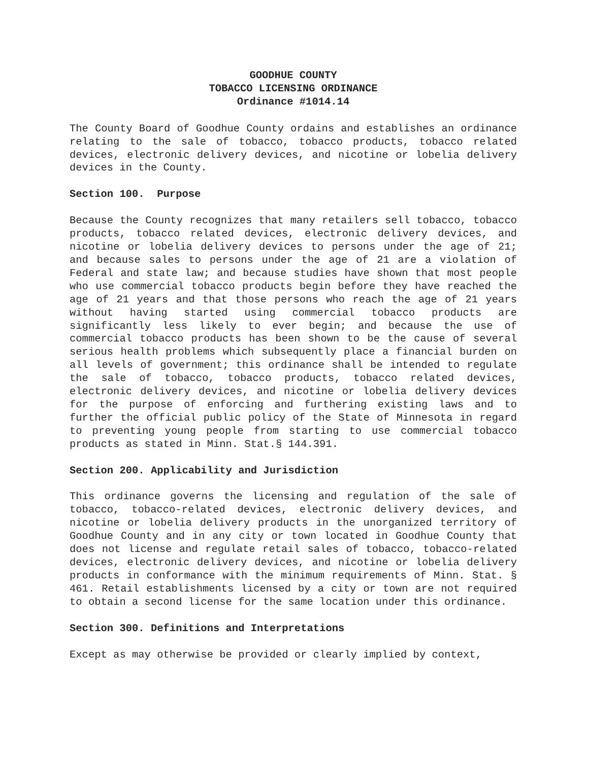GOODHUE COUNTY
TOBACCO LICENSING ORDINANCE
Ordinance #1014.14
The County Board of Goodhue County ordains and establishes an ordinance relating to the sale of tobacco, tobacco products, tobacco related devices, electronic delivery devices, and nicotine or lobelia delivery devices in the County.
Section 100. Purpose
Because the County recognizes that many retailers sell tobacco, tobacco products, tobacco related devices, electronic delivery devices, and nicotine or lobelia delivery devices to persons under the age of 21; and because sales to persons under the age of 21 are a violation of Federal and state law; and because studies have shown that most people who use commercial tobacco products begin before they have reached the age of 21 years and that those persons who reach the age of 21 years without having started using commercial tobacco products are significantly less likely to ever begin; and because the use of commercial tobacco products has been shown to be the cause of several serious health problems which subsequently place a financial burden on all levels of government; this ordinance shall be intended to regulate the sale of tobacco, tobacco products, tobacco related devices, electronic delivery devices, and nicotine or lobelia delivery devices for the purpose of enforcing and furthering existing laws and to further the official public policy of the State of Minnesota in regard to preventing young people from starting to use commercial tobacco products as stated in Minn. Stat.§ 144.391.
Section 200. Applicability and Jurisdiction
This ordinance governs the licensing and regulation of the sale of tobacco, tobacco-related devices, electronic delivery devices, and nicotine or lobelia delivery products in the unorganized territory of Goodhue County and in any city or town located in Goodhue County that does not license and regulate retail sales of tobacco, tobacco-related devices, electronic delivery devices, and nicotine or lobelia delivery products in conformance with the minimum requirements of Minn. Stat. § 461. Retail establishments licensed by a city or town are not required to obtain a second license for the same location under this ordinance.
Section 300. Definitions and Interpretations
Except as may otherwise be provided or clearly implied by context,